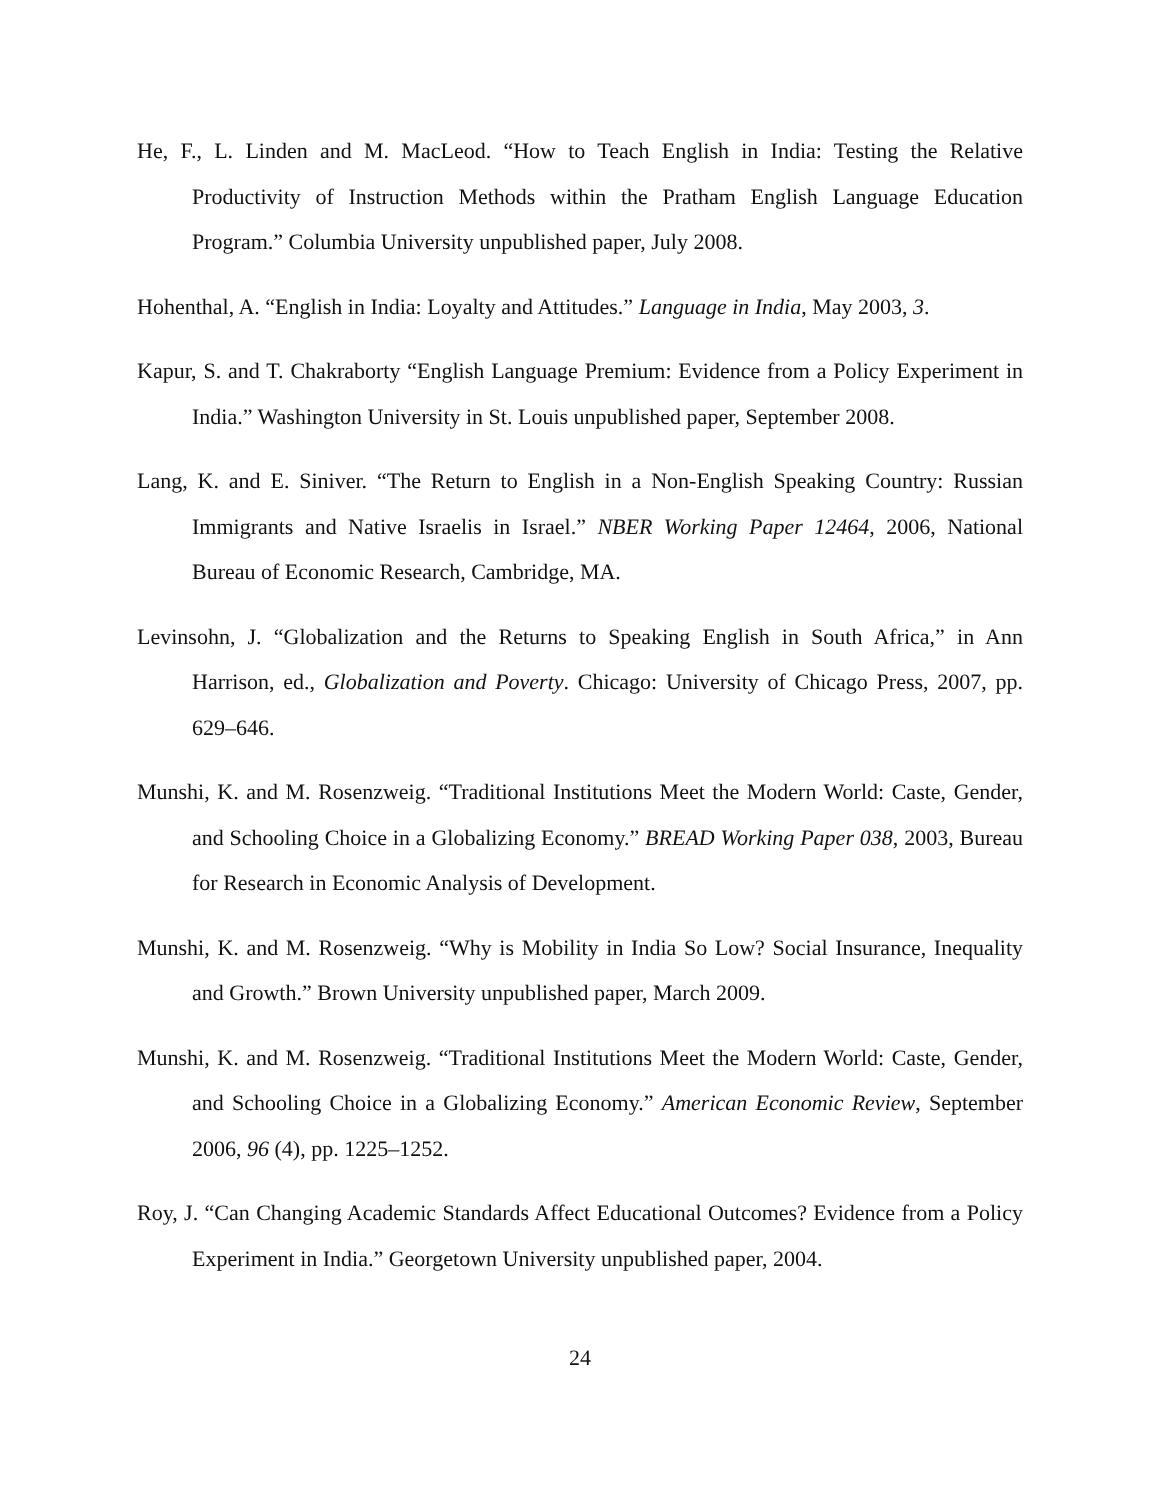He, F., L. Linden and M. MacLeod. “How to Teach English in India: Testing the Relative Productivity of Instruction Methods within the Pratham English Language Education Program.” Columbia University unpublished paper, July 2008.
Hohenthal, A. “English in India: Loyalty and Attitudes.” Language in India, May 2003, 3.
Kapur, S. and T. Chakraborty “English Language Premium: Evidence from a Policy Experiment in India.” Washington University in St. Louis unpublished paper, September 2008.
Lang, K. and E. Siniver. “The Return to English in a Non-English Speaking Country: Russian Immigrants and Native Israelis in Israel.” NBER Working Paper 12464, 2006, National Bureau of Economic Research, Cambridge, MA.
Levinsohn, J. “Globalization and the Returns to Speaking English in South Africa,” in Ann Harrison, ed., Globalization and Poverty. Chicago: University of Chicago Press, 2007, pp. 629–646.
Munshi, K. and M. Rosenzweig. “Traditional Institutions Meet the Modern World: Caste, Gender, and Schooling Choice in a Globalizing Economy.” BREAD Working Paper 038, 2003, Bureau for Research in Economic Analysis of Development.
Munshi, K. and M. Rosenzweig. “Why is Mobility in India So Low? Social Insurance, Inequality and Growth.” Brown University unpublished paper, March 2009.
Munshi, K. and M. Rosenzweig. “Traditional Institutions Meet the Modern World: Caste, Gender, and Schooling Choice in a Globalizing Economy.” American Economic Review, September 2006, 96 (4), pp. 1225–1252.
Roy, J. “Can Changing Academic Standards Affect Educational Outcomes? Evidence from a Policy Experiment in India.” Georgetown University unpublished paper, 2004.
24